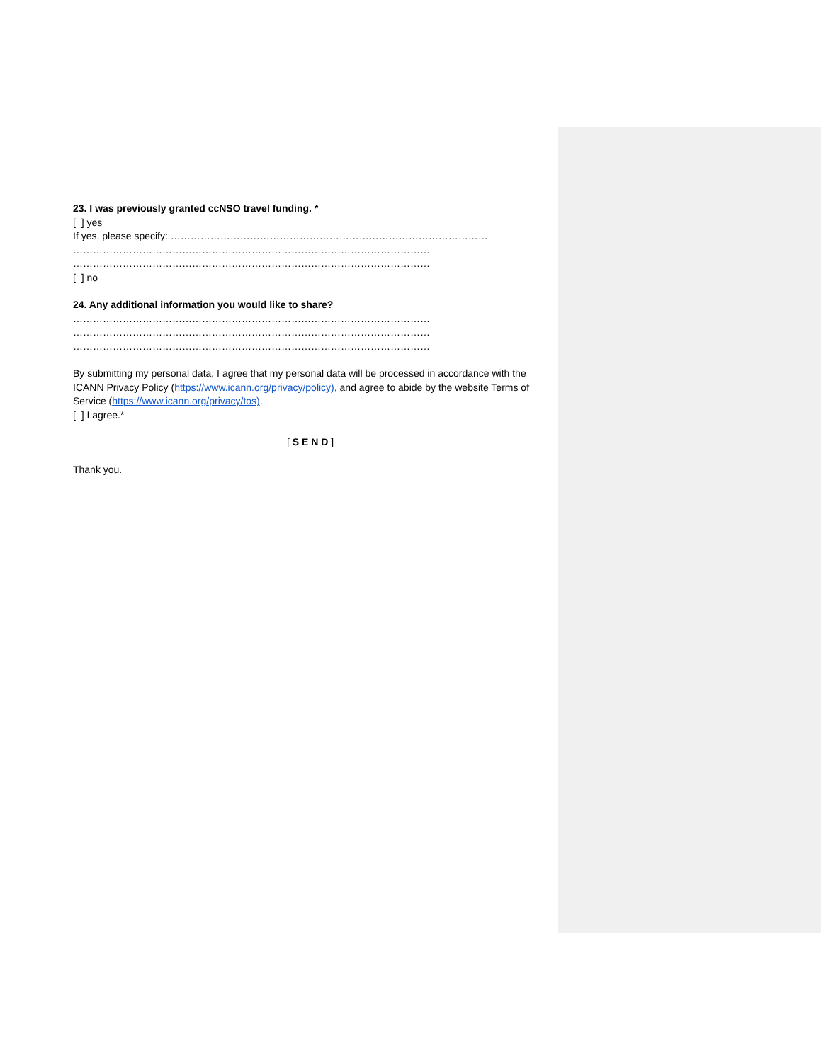23. I was previously granted ccNSO travel funding. *
[ ] yes
If yes, please specify: ……………………………………………………………………………………
………………………………………………………………………………………………
………………………………………………………………………………………………
[ ] no
24. Any additional information you would like to share?
………………………………………………………………………………………………
………………………………………………………………………………………………
………………………………………………………………………………………………
By submitting my personal data, I agree that my personal data will be processed in accordance with the ICANN Privacy Policy (https://www.icann.org/privacy/policy), and agree to abide by the website Terms of Service (https://www.icann.org/privacy/tos).
[ ] I agree.*
[ S E N D ]
Thank you.